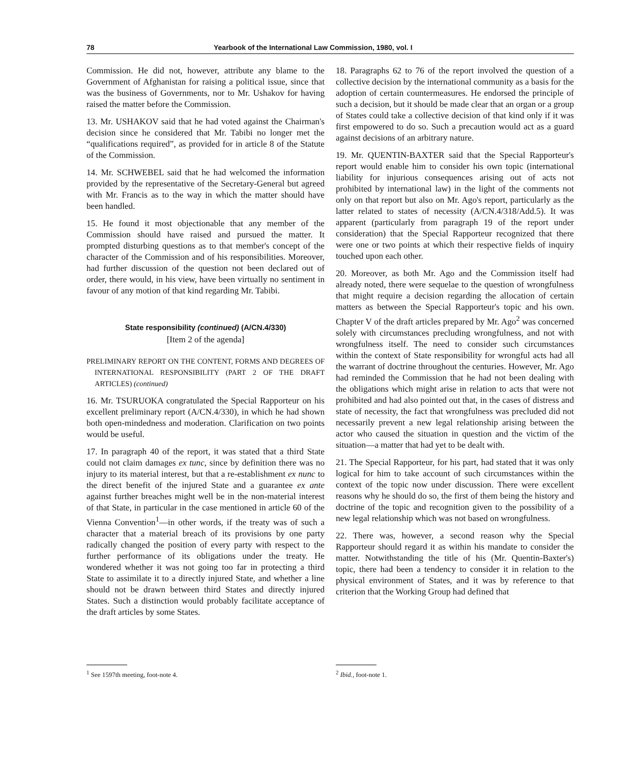78 Yearbook of the International Law Commission, 1980, vol. I
Commission. He did not, however, attribute any blame to the Government of Afghanistan for raising a political issue, since that was the business of Governments, nor to Mr. Ushakov for having raised the matter before the Commission.
13. Mr. USHAKOV said that he had voted against the Chairman's decision since he considered that Mr. Tabibi no longer met the “qualifications required”, as provided for in article 8 of the Statute of the Commission.
14. Mr. SCHWEBEL said that he had welcomed the information provided by the representative of the Secretary-General but agreed with Mr. Francis as to the way in which the matter should have been handled.
15. He found it most objectionable that any member of the Commission should have raised and pursued the matter. It prompted disturbing questions as to that member's concept of the character of the Commission and of his responsibilities. Moreover, had further discussion of the question not been declared out of order, there would, in his view, have been virtually no sentiment in favour of any motion of that kind regarding Mr. Tabibi.
State responsibility (continued) (A/CN.4/330)
[Item 2 of the agenda]
PRELIMINARY REPORT ON THE CONTENT, FORMS AND DEGREES OF INTERNATIONAL RESPONSIBILITY (PART 2 OF THE DRAFT ARTICLES) (continued)
16. Mr. TSURUOKA congratulated the Special Rapporteur on his excellent preliminary report (A/CN.4/330), in which he had shown both open-mindedness and moderation. Clarification on two points would be useful.
17. In paragraph 40 of the report, it was stated that a third State could not claim damages ex tunc, since by definition there was no injury to its material interest, but that a re-establishment ex nunc to the direct benefit of the injured State and a guarantee ex ante against further breaches might well be in the non-material interest of that State, in particular in the case mentioned in article 60 of the Vienna Convention<sup>1</sup>—in other words, if the treaty was of such a character that a material breach of its provisions by one party radically changed the position of every party with respect to the further performance of its obligations under the treaty. He wondered whether it was not going too far in protecting a third State to assimilate it to a directly injured State, and whether a line should not be drawn between third States and directly injured States. Such a distinction would probably facilitate acceptance of the draft articles by some States.
18. Paragraphs 62 to 76 of the report involved the question of a collective decision by the international community as a basis for the adoption of certain countermeasures. He endorsed the principle of such a decision, but it should be made clear that an organ or a group of States could take a collective decision of that kind only if it was first empowered to do so. Such a precaution would act as a guard against decisions of an arbitrary nature.
19. Mr. QUENTIN-BAXTER said that the Special Rapporteur's report would enable him to consider his own topic (international liability for injurious consequences arising out of acts not prohibited by international law) in the light of the comments not only on that report but also on Mr. Ago's report, particularly as the latter related to states of necessity (A/CN.4/318/Add.5). It was apparent (particularly from paragraph 19 of the report under consideration) that the Special Rapporteur recognized that there were one or two points at which their respective fields of inquiry touched upon each other.
20. Moreover, as both Mr. Ago and the Commission itself had already noted, there were sequelae to the question of wrongfulness that might require a decision regarding the allocation of certain matters as between the Special Rapporteur's topic and his own. Chapter V of the draft articles prepared by Mr. Ago<sup>2</sup> was concerned solely with circumstances precluding wrongfulness, and not with wrongfulness itself. The need to consider such circumstances within the context of State responsibility for wrongful acts had all the warrant of doctrine throughout the centuries. However, Mr. Ago had reminded the Commission that he had not been dealing with the obligations which might arise in relation to acts that were not prohibited and had also pointed out that, in the cases of distress and state of necessity, the fact that wrongfulness was precluded did not necessarily prevent a new legal relationship arising between the actor who caused the situation in question and the victim of the situation—a matter that had yet to be dealt with.
21. The Special Rapporteur, for his part, had stated that it was only logical for him to take account of such circumstances within the context of the topic now under discussion. There were excellent reasons why he should do so, the first of them being the history and doctrine of the topic and recognition given to the possibility of a new legal relationship which was not based on wrongfulness.
22. There was, however, a second reason why the Special Rapporteur should regard it as within his mandate to consider the matter. Notwithstanding the title of his (Mr. Quentin-Baxter's) topic, there had been a tendency to consider it in relation to the physical environment of States, and it was by reference to that criterion that the Working Group had defined that
<sup>1</sup> See 1597th meeting, foot-note 4. <sup>2</sup> Ibid., foot-note 1.